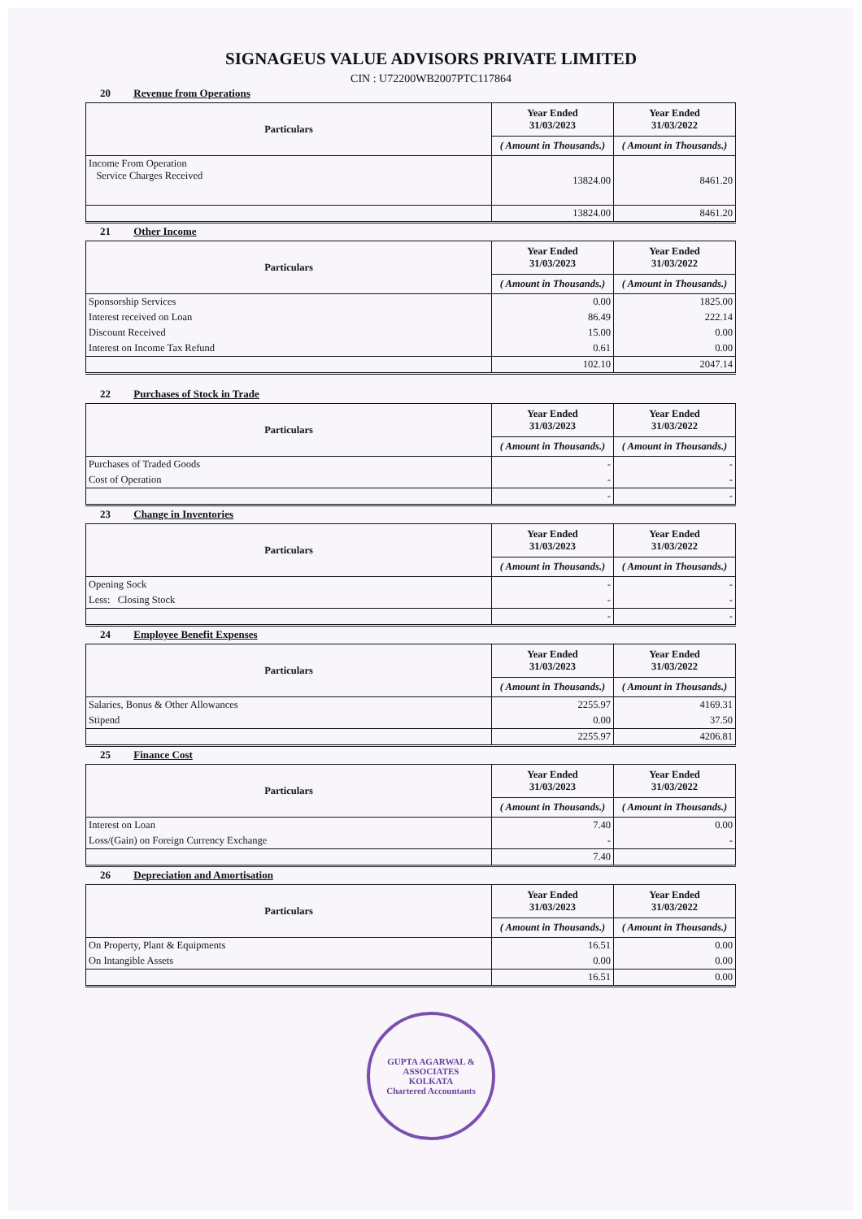SIGNAGEUS VALUE ADVISORS PRIVATE LIMITED
CIN : U72200WB2007PTC117864
20 Revenue from Operations
| Particulars | Year Ended 31/03/2023 | Year Ended 31/03/2022 |
| --- | --- | --- |
| | ( Amount in Thousands.) | ( Amount in Thousands.) |
| Income From Operation Service Charges Received | 13824.00 | 8461.20 |
| | 13824.00 | 8461.20 |
21 Other Income
| Particulars | Year Ended 31/03/2023 | Year Ended 31/03/2022 |
| --- | --- | --- |
| | ( Amount in Thousands.) | ( Amount in Thousands.) |
| Sponsorship Services | 0.00 | 1825.00 |
| Interest received on Loan | 86.49 | 222.14 |
| Discount Received | 15.00 | 0.00 |
| Interest on Income Tax Refund | 0.61 | 0.00 |
| | 102.10 | 2047.14 |
22 Purchases of Stock in Trade
| Particulars | Year Ended 31/03/2023 | Year Ended 31/03/2022 |
| --- | --- | --- |
| | ( Amount in Thousands.) | ( Amount in Thousands.) |
| Purchases of Traded Goods | - | - |
| Cost of Operation | - | - |
| | - | - |
23 Change in Inventories
| Particulars | Year Ended 31/03/2023 | Year Ended 31/03/2022 |
| --- | --- | --- |
| | ( Amount in Thousands.) | ( Amount in Thousands.) |
| Opening Sock | - | - |
| Less: Closing Stock | - | - |
| | - | - |
24 Employee Benefit Expenses
| Particulars | Year Ended 31/03/2023 | Year Ended 31/03/2022 |
| --- | --- | --- |
| | ( Amount in Thousands.) | ( Amount in Thousands.) |
| Salaries, Bonus & Other Allowances | 2255.97 | 4169.31 |
| Stipend | 0.00 | 37.50 |
| | 2255.97 | 4206.81 |
25 Finance Cost
| Particulars | Year Ended 31/03/2023 | Year Ended 31/03/2022 |
| --- | --- | --- |
| | ( Amount in Thousands.) | ( Amount in Thousands.) |
| Interest on Loan | 7.40 | 0.00 |
| Loss/(Gain) on Foreign Currency Exchange | - | - |
| | 7.40 | |
26 Depreciation and Amortisation
| Particulars | Year Ended 31/03/2023 | Year Ended 31/03/2022 |
| --- | --- | --- |
| | ( Amount in Thousands.) | ( Amount in Thousands.) |
| On Property, Plant & Equipments | 16.51 | 0.00 |
| On Intangible Assets | 0.00 | 0.00 |
| | 16.51 | 0.00 |
GUPTA AGARWAL & ASSOCIATES
KOLKATA
Chartered Accountants